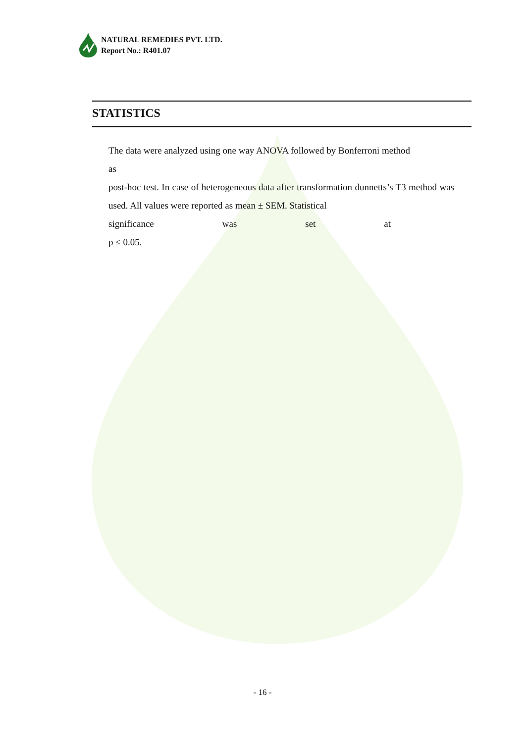NATURAL REMEDIES PVT. LTD.
Report No.: R401.07
STATISTICS
The data were analyzed using one way ANOVA followed by Bonferroni method
as
post-hoc test. In case of heterogeneous data after transformation dunnetts’s T3 method was used. All values were reported as mean ± SEM. Statistical
significance was set at
p ≤ 0.05.
- 16 -